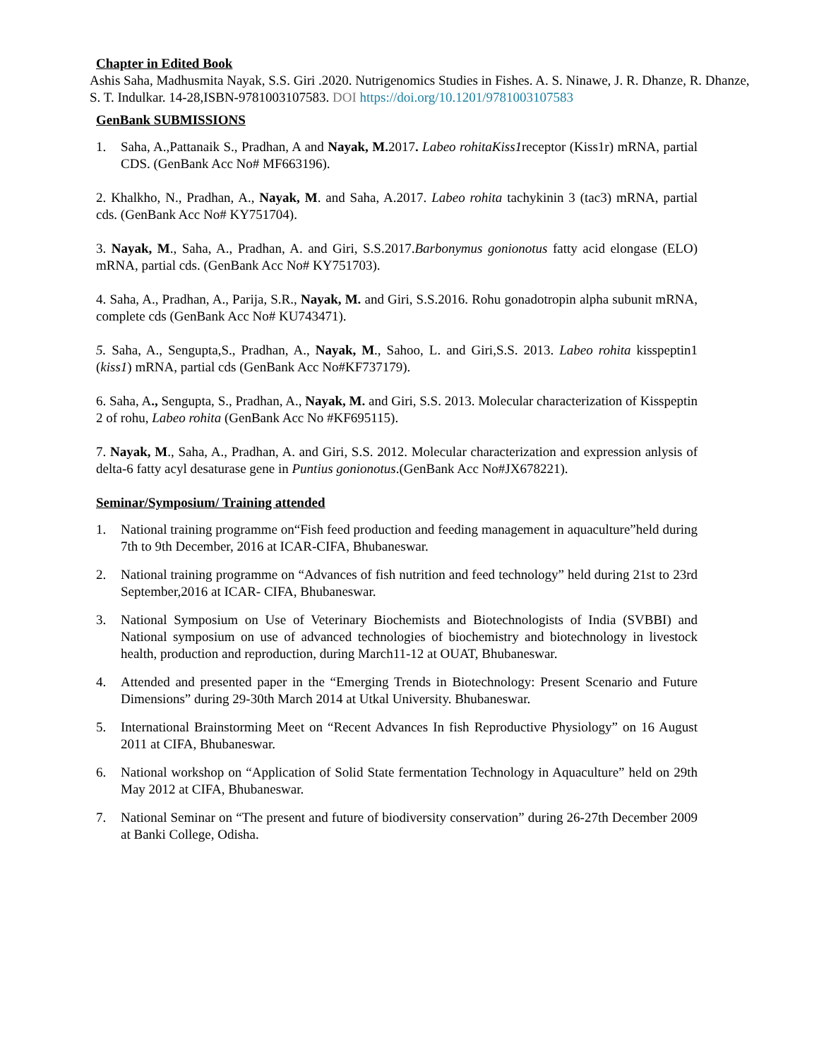Chapter in Edited Book
Ashis Saha, Madhusmita Nayak, S.S. Giri .2020. Nutrigenomics Studies in Fishes. A. S. Ninawe, J. R. Dhanze, R. Dhanze, S. T. Indulkar. 14-28,ISBN-9781003107583. DOI https://doi.org/10.1201/9781003107583
GenBank SUBMISSIONS
1. Saha, A.,Pattanaik S., Pradhan, A and Nayak, M. 2017. Labeo rohitaKiss1receptor (Kiss1r) mRNA, partial CDS. (GenBank Acc No# MF663196).
2. Khalkho, N., Pradhan, A., Nayak, M. and Saha, A.2017. Labeo rohita tachykinin 3 (tac3) mRNA, partial cds. (GenBank Acc No# KY751704).
3. Nayak, M., Saha, A., Pradhan, A. and Giri, S.S.2017.Barbonymus gonionotus fatty acid elongase (ELO) mRNA, partial cds. (GenBank Acc No# KY751703).
4. Saha, A., Pradhan, A., Parija, S.R., Nayak, M. and Giri, S.S.2016. Rohu gonadotropin alpha subunit mRNA, complete cds (GenBank Acc No# KU743471).
5. Saha, A., Sengupta,S., Pradhan, A., Nayak, M., Sahoo, L. and Giri,S.S. 2013. Labeo rohita kisspeptin1 (kiss1) mRNA, partial cds (GenBank Acc No#KF737179).
6. Saha, A., Sengupta, S., Pradhan, A., Nayak, M. and Giri, S.S. 2013. Molecular characterization of Kisspeptin 2 of rohu, Labeo rohita (GenBank Acc No #KF695115).
7. Nayak, M., Saha, A., Pradhan, A. and Giri, S.S. 2012. Molecular characterization and expression anlysis of delta-6 fatty acyl desaturase gene in Puntius gonionotus.(GenBank Acc No#JX678221).
Seminar/Symposium/ Training attended
1. National training programme on“Fish feed production and feeding management in aquaculture”held during 7th to 9th December, 2016 at ICAR-CIFA, Bhubaneswar.
2. National training programme on “Advances of fish nutrition and feed technology” held during 21st to 23rd September,2016 at ICAR- CIFA, Bhubaneswar.
3. National Symposium on Use of Veterinary Biochemists and Biotechnologists of India (SVBBI) and National symposium on use of advanced technologies of biochemistry and biotechnology in livestock health, production and reproduction, during March11-12 at OUAT, Bhubaneswar.
4. Attended and presented paper in the “Emerging Trends in Biotechnology: Present Scenario and Future Dimensions” during 29-30th March 2014 at Utkal University. Bhubaneswar.
5. International Brainstorming Meet on “Recent Advances In fish Reproductive Physiology” on 16 August 2011 at CIFA, Bhubaneswar.
6. National workshop on “Application of Solid State fermentation Technology in Aquaculture” held on 29th May 2012 at CIFA, Bhubaneswar.
7. National Seminar on “The present and future of biodiversity conservation” during 26-27th December 2009 at Banki College, Odisha.